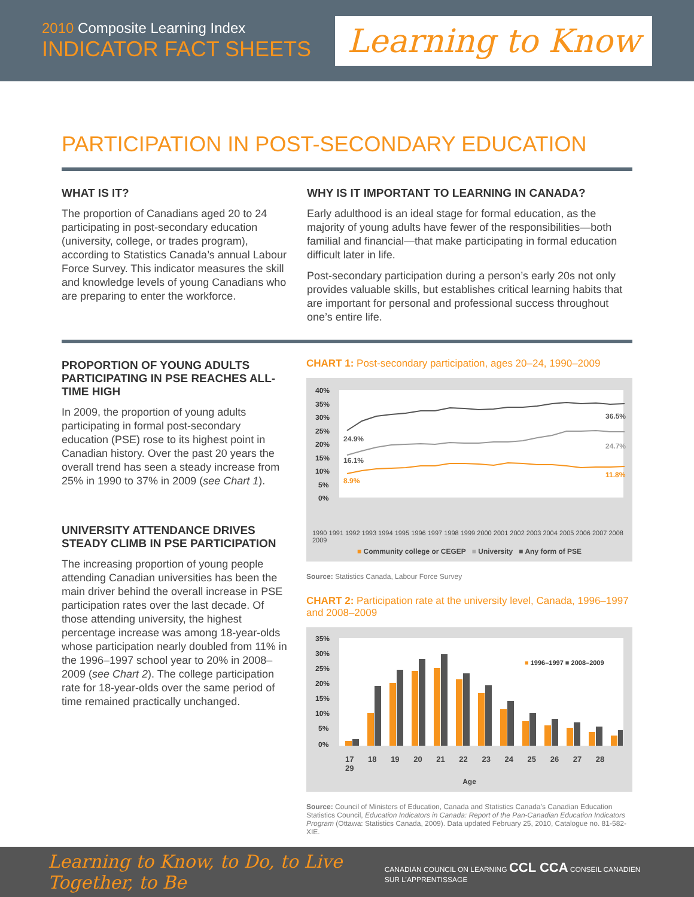2010 Composite Learning Index
INDICATOR FACT SHEETS
Learning to Know
PARTICIPATION IN POST-SECONDARY EDUCATION
WHAT IS IT?
The proportion of Canadians aged 20 to 24 participating in post-secondary education (university, college, or trades program), according to Statistics Canada’s annual Labour Force Survey. This indicator measures the skill and knowledge levels of young Canadians who are preparing to enter the workforce.
WHY IS IT IMPORTANT TO LEARNING IN CANADA?
Early adulthood is an ideal stage for formal education, as the majority of young adults have fewer of the responsibilities—both familial and financial—that make participating in formal education difficult later in life.
Post-secondary participation during a person’s early 20s not only provides valuable skills, but establishes critical learning habits that are important for personal and professional success throughout one’s entire life.
PROPORTION OF YOUNG ADULTS PARTICIPATING IN PSE REACHES ALL-TIME HIGH
In 2009, the proportion of young adults participating in formal post-secondary education (PSE) rose to its highest point in Canadian history. Over the past 20 years the overall trend has seen a steady increase from 25% in 1990 to 37% in 2009 (see Chart 1).
UNIVERSITY ATTENDANCE DRIVES STEADY CLIMB IN PSE PARTICIPATION
The increasing proportion of young people attending Canadian universities has been the main driver behind the overall increase in PSE participation rates over the last decade. Of those attending university, the highest percentage increase was among 18-year-olds whose participation nearly doubled from 11% in the 1996–1997 school year to 20% in 2008–2009 (see Chart 2). The college participation rate for 18-year-olds over the same period of time remained practically unchanged.
CHART 1: Post-secondary participation, ages 20–24, 1990–2009
40%
35%
30%
25%
20%
15%
10%
5%
0%
36.5%
24.9%
24.7%
16.1%
8.9%
11.8%
1990 1991 1992 1993 1994 1995 1996 1997 1998 1999 2000 2001 2002 2003 2004 2005 2006 2007 2008 2009
■ Community college or CEGEP ■ University ■ Any form of PSE
Source: Statistics Canada, Labour Force Survey
CHART 2: Participation rate at the university level, Canada, 1996–1997 and 2008–2009
35%
30%
25%
20%
15%
10%
5%
0%
■ 1996–1997 ■ 2008–2009
17 18 19 20 21 22 23 24 25 26 27 28 29
Age
Source: Council of Ministers of Education, Canada and Statistics Canada’s Canadian Education Statistics Council, Education Indicators in Canada: Report of the Pan-Canadian Education Indicators Program (Ottawa: Statistics Canada, 2009). Data updated February 25, 2010, Catalogue no. 81-582-XIE.
Learning to Know, to Do, to Live Together, to Be CANADIAN COUNCIL ON LEARNING CCL CCA CONSEIL CANADIEN SUR L’APPRENTISSAGE